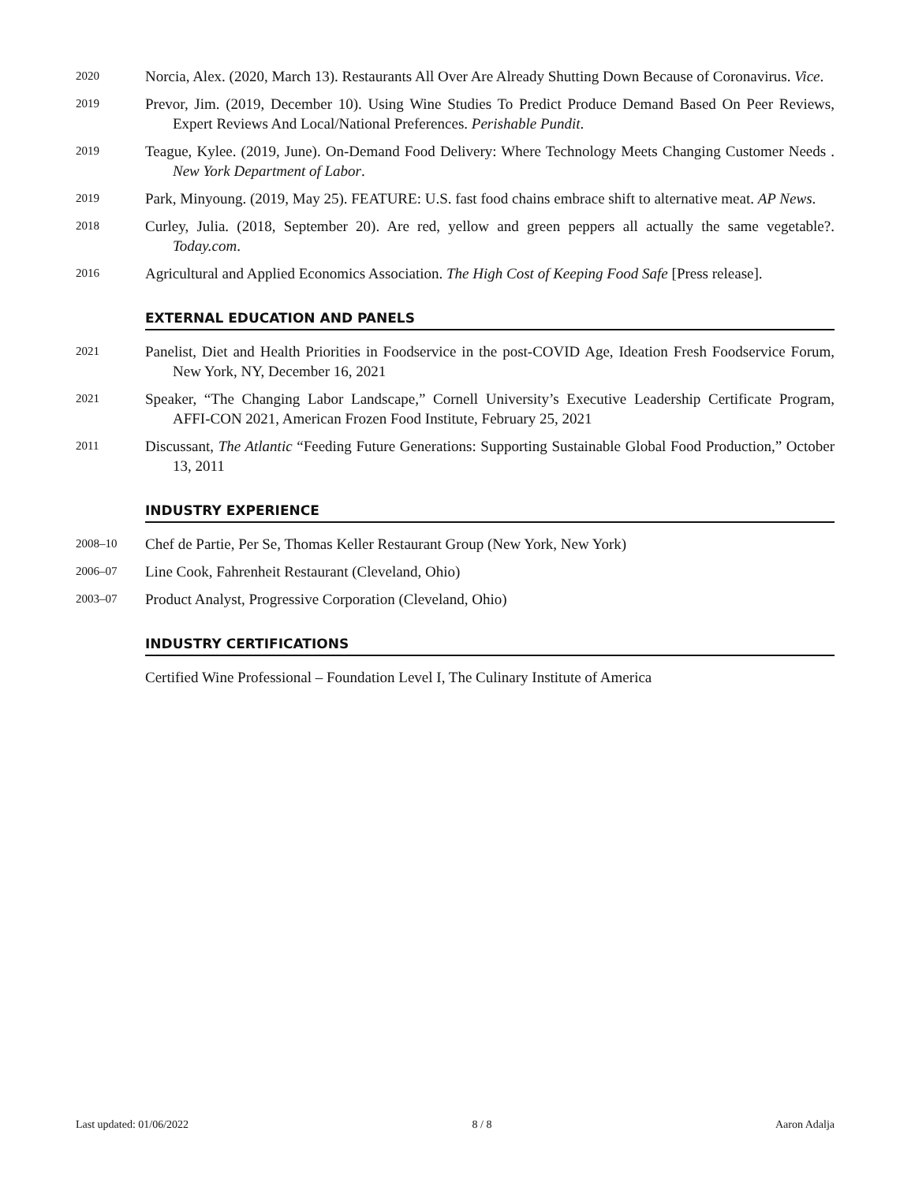2020
Norcia, Alex. (2020, March 13). Restaurants All Over Are Already Shutting Down Because of Coronavirus. Vice.
2019
Prevor, Jim. (2019, December 10). Using Wine Studies To Predict Produce Demand Based On Peer Reviews, Expert Reviews And Local/National Preferences. Perishable Pundit.
2019
Teague, Kylee. (2019, June). On-Demand Food Delivery: Where Technology Meets Changing Customer Needs . New York Department of Labor.
2019
Park, Minyoung. (2019, May 25). FEATURE: U.S. fast food chains embrace shift to alternative meat. AP News.
2018
Curley, Julia. (2018, September 20). Are red, yellow and green peppers all actually the same vegetable?. Today.com.
2016
Agricultural and Applied Economics Association. The High Cost of Keeping Food Safe [Press release].
EXTERNAL EDUCATION AND PANELS
2021
Panelist, Diet and Health Priorities in Foodservice in the post-COVID Age, Ideation Fresh Foodservice Forum, New York, NY, December 16, 2021
2021
Speaker, “The Changing Labor Landscape,” Cornell University’s Executive Leadership Certificate Program, AFFI-CON 2021, American Frozen Food Institute, February 25, 2021
2011
Discussant, The Atlantic “Feeding Future Generations: Supporting Sustainable Global Food Production,” October 13, 2011
INDUSTRY EXPERIENCE
2008–10
Chef de Partie, Per Se, Thomas Keller Restaurant Group (New York, New York)
2006–07
Line Cook, Fahrenheit Restaurant (Cleveland, Ohio)
2003–07
Product Analyst, Progressive Corporation (Cleveland, Ohio)
INDUSTRY CERTIFICATIONS
Certified Wine Professional – Foundation Level I, The Culinary Institute of America
Last updated: 01/06/2022 8 / 8 Aaron Adalja